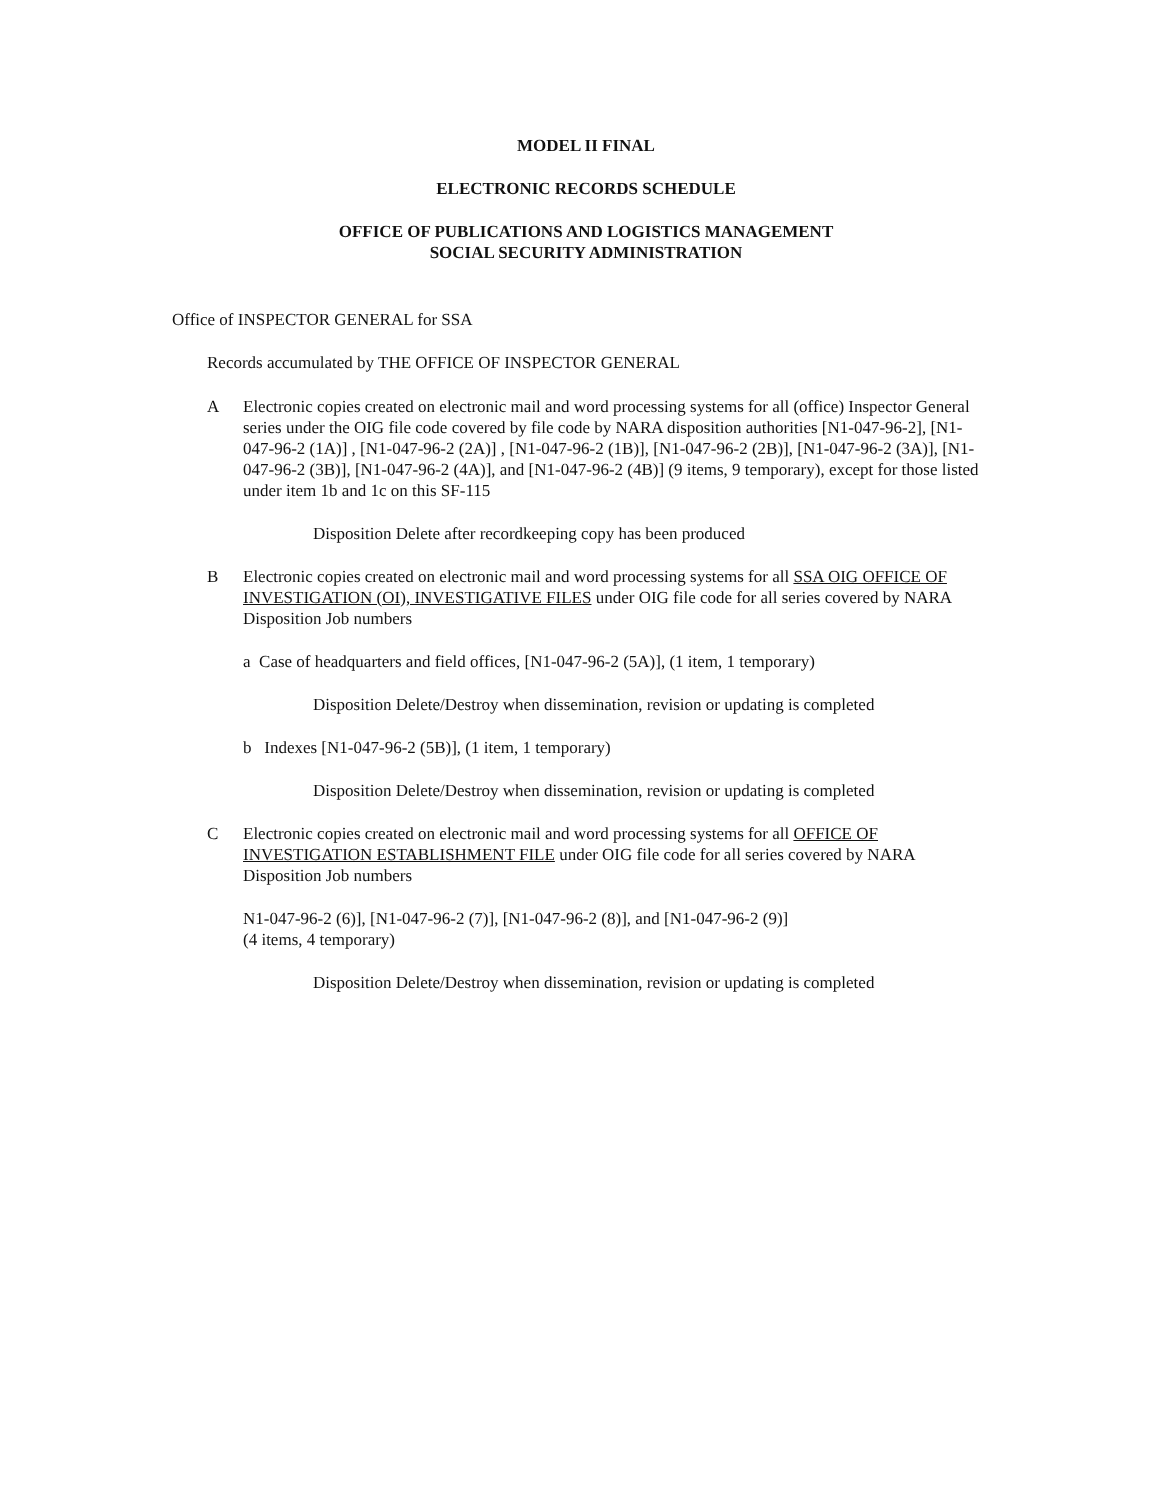MODEL II FINAL
ELECTRONIC RECORDS SCHEDULE
OFFICE OF PUBLICATIONS AND LOGISTICS MANAGEMENT
SOCIAL SECURITY ADMINISTRATION
Office of INSPECTOR GENERAL for SSA
Records accumulated by THE OFFICE OF INSPECTOR GENERAL
A Electronic copies created on electronic mail and word processing systems for all (office) Inspector General series under the OIG file code covered by file code by NARA disposition authorities [N1-047-96-2], [N1-047-96-2 (1A)] , [N1-047-96-2 (2A)] , [N1-047-96-2 (1B)], [N1-047-96-2 (2B)], [N1-047-96-2 (3A)], [N1-047-96-2 (3B)], [N1-047-96-2 (4A)], and [N1-047-96-2 (4B)] (9 items, 9 temporary), except for those listed under item 1b and 1c on this SF-115
Disposition Delete after recordkeeping copy has been produced
B Electronic copies created on electronic mail and word processing systems for all SSA OIG OFFICE OF INVESTIGATION (OI), INVESTIGATIVE FILES under OIG file code for all series covered by NARA Disposition Job numbers
a Case of headquarters and field offices, [N1-047-96-2 (5A)], (1 item, 1 temporary)
Disposition Delete/Destroy when dissemination, revision or updating is completed
b Indexes [N1-047-96-2 (5B)], (1 item, 1 temporary)
Disposition Delete/Destroy when dissemination, revision or updating is completed
C Electronic copies created on electronic mail and word processing systems for all OFFICE OF INVESTIGATION ESTABLISHMENT FILE under OIG file code for all series covered by NARA Disposition Job numbers
N1-047-96-2 (6)], [N1-047-96-2 (7)], [N1-047-96-2 (8)], and [N1-047-96-2 (9)]
(4 items, 4 temporary)
Disposition Delete/Destroy when dissemination, revision or updating is completed